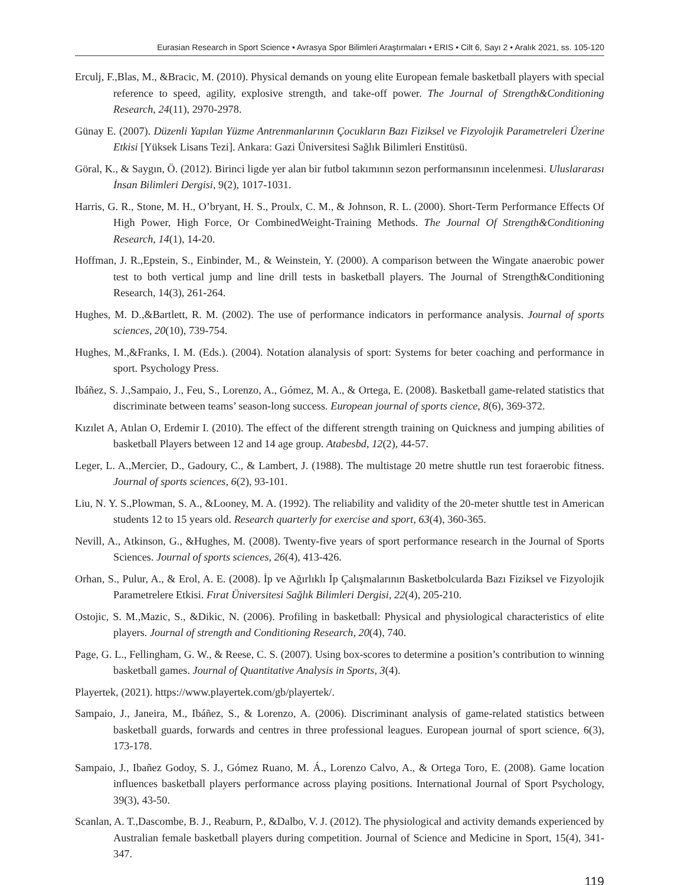Eurasian Research in Sport Science • Avrasya Spor Bilimleri Araştırmaları • ERIS • Cilt 6, Sayı 2 • Aralık 2021, ss. 105-120
Erculj, F.,Blas, M., &Bracic, M. (2010). Physical demands on young elite European female basketball players with special reference to speed, agility, explosive strength, and take-off power. The Journal of Strength&Conditioning Research, 24(11), 2970-2978.
Günay E. (2007). Düzenli Yapılan Yüzme Antrenmanlarının Çocukların Bazı Fiziksel ve Fizyolojik Parametreleri Üzerine Etkisi [Yüksek Lisans Tezi]. Ankara: Gazi Üniversitesi Sağlık Bilimleri Enstitüsü.
Göral, K., & Saygın, Ö. (2012). Birinci ligde yer alan bir futbol takımının sezon performansının incelenmesi. Uluslararası İnsan Bilimleri Dergisi, 9(2), 1017-1031.
Harris, G. R., Stone, M. H., O’bryant, H. S., Proulx, C. M., & Johnson, R. L. (2000). Short-Term Performance Effects Of High Power, High Force, Or CombinedWeight-Training Methods. The Journal Of Strength&Conditioning Research, 14(1), 14-20.
Hoffman, J. R.,Epstein, S., Einbinder, M., & Weinstein, Y. (2000). A comparison between the Wingate anaerobic power test to both vertical jump and line drill tests in basketball players. The Journal of Strength&Conditioning Research, 14(3), 261-264.
Hughes, M. D.,&Bartlett, R. M. (2002). The use of performance indicators in performance analysis. Journal of sports sciences, 20(10), 739-754.
Hughes, M.,&Franks, I. M. (Eds.). (2004). Notation alanalysis of sport: Systems for beter coaching and performance in sport. Psychology Press.
Ibáñez, S. J.,Sampaio, J., Feu, S., Lorenzo, A., Gómez, M. A., & Ortega, E. (2008). Basketball game-related statistics that discriminate between teams’ season-long success. European journal of sports cience, 8(6), 369-372.
Kızılet A, Atılan O, Erdemir I. (2010). The effect of the different strength training on Quickness and jumping abilities of basketball Players between 12 and 14 age group. Atabesbd, 12(2), 44-57.
Leger, L. A.,Mercier, D., Gadoury, C., & Lambert, J. (1988). The multistage 20 metre shuttle run test foraerobic fitness. Journal of sports sciences, 6(2), 93-101.
Liu, N. Y. S.,Plowman, S. A., &Looney, M. A. (1992). The reliability and validity of the 20-meter shuttle test in American students 12 to 15 years old. Research quarterly for exercise and sport, 63(4), 360-365.
Nevill, A., Atkinson, G., &Hughes, M. (2008). Twenty-five years of sport performance research in the Journal of Sports Sciences. Journal of sports sciences, 26(4), 413-426.
Orhan, S., Pulur, A., & Erol, A. E. (2008). İp ve Ağırlıklı İp Çalışmalarının Basketbolcularda Bazı Fiziksel ve Fizyolojik Parametrelere Etkisi. Fırat Üniversitesi Sağlık Bilimleri Dergisi, 22(4), 205-210.
Ostojic, S. M.,Mazic, S., &Dikic, N. (2006). Profiling in basketball: Physical and physiological characteristics of elite players. Journal of strength and Conditioning Research, 20(4), 740.
Page, G. L., Fellingham, G. W., & Reese, C. S. (2007). Using box-scores to determine a position’s contribution to winning basketball games. Journal of Quantitative Analysis in Sports, 3(4).
Playertek, (2021). https://www.playertek.com/gb/playertek/.
Sampaio, J., Janeira, M., Ibáñez, S., & Lorenzo, A. (2006). Discriminant analysis of game-related statistics between basketball guards, forwards and centres in three professional leagues. European journal of sport science, 6(3), 173-178.
Sampaio, J., Ibañez Godoy, S. J., Gómez Ruano, M. Á., Lorenzo Calvo, A., & Ortega Toro, E. (2008). Game location influences basketball players performance across playing positions. International Journal of Sport Psychology, 39(3), 43-50.
Scanlan, A. T.,Dascombe, B. J., Reaburn, P., &Dalbo, V. J. (2012). The physiological and activity demands experienced by Australian female basketball players during competition. Journal of Science and Medicine in Sport, 15(4), 341-347.
119